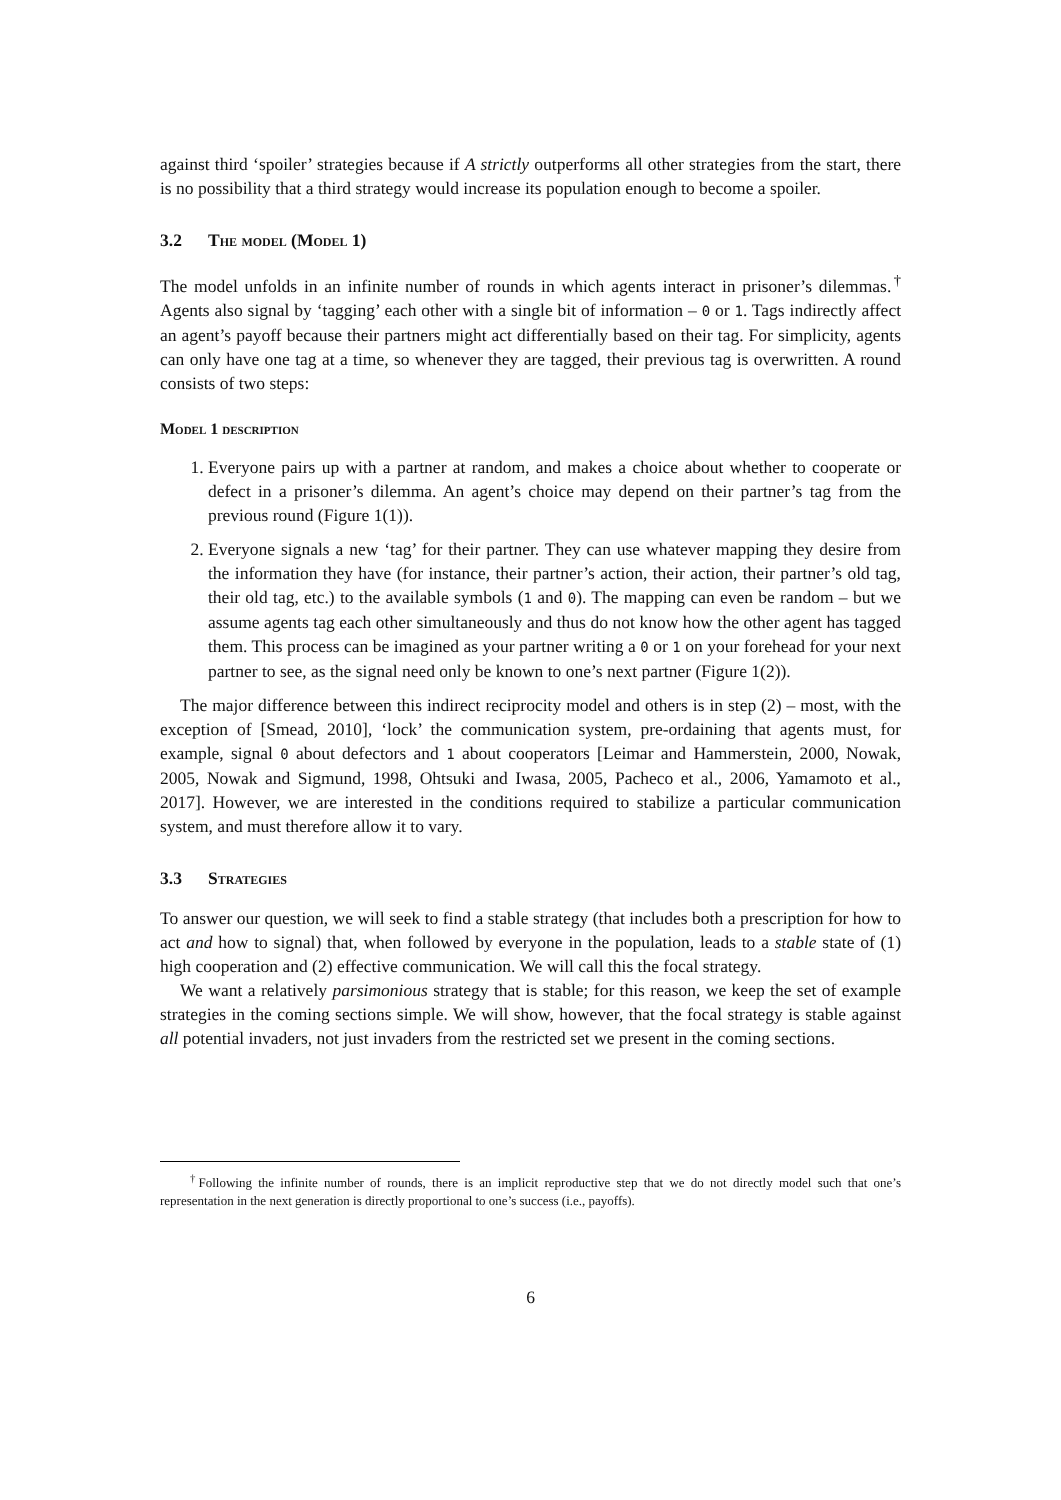against third ‘spoiler’ strategies because if A strictly outperforms all other strategies from the start, there is no possibility that a third strategy would increase its population enough to become a spoiler.
3.2 The model (Model 1)
The model unfolds in an infinite number of rounds in which agents interact in prisoner’s dilemmas.<sup>†</sup> Agents also signal by ‘tagging’ each other with a single bit of information – 0 or 1. Tags indirectly affect an agent’s payoff because their partners might act differentially based on their tag. For simplicity, agents can only have one tag at a time, so whenever they are tagged, their previous tag is overwritten. A round consists of two steps:
Model 1 description
1. Everyone pairs up with a partner at random, and makes a choice about whether to cooperate or defect in a prisoner’s dilemma. An agent’s choice may depend on their partner’s tag from the previous round (Figure 1(1)).
2. Everyone signals a new ‘tag’ for their partner. They can use whatever mapping they desire from the information they have (for instance, their partner’s action, their action, their partner’s old tag, their old tag, etc.) to the available symbols (1 and 0). The mapping can even be random – but we assume agents tag each other simultaneously and thus do not know how the other agent has tagged them. This process can be imagined as your partner writing a 0 or 1 on your forehead for your next partner to see, as the signal need only be known to one’s next partner (Figure 1(2)).
The major difference between this indirect reciprocity model and others is in step (2) – most, with the exception of [Smead, 2010], ‘lock’ the communication system, pre-ordaining that agents must, for example, signal 0 about defectors and 1 about cooperators [Leimar and Hammerstein, 2000, Nowak, 2005, Nowak and Sigmund, 1998, Ohtsuki and Iwasa, 2005, Pacheco et al., 2006, Yamamoto et al., 2017]. However, we are interested in the conditions required to stabilize a particular communication system, and must therefore allow it to vary.
3.3 Strategies
To answer our question, we will seek to find a stable strategy (that includes both a prescription for how to act and how to signal) that, when followed by everyone in the population, leads to a stable state of (1) high cooperation and (2) effective communication. We will call this the focal strategy.
We want a relatively parsimonious strategy that is stable; for this reason, we keep the set of example strategies in the coming sections simple. We will show, however, that the focal strategy is stable against all potential invaders, not just invaders from the restricted set we present in the coming sections.
<sup>†</sup> Following the infinite number of rounds, there is an implicit reproductive step that we do not directly model such that one’s representation in the next generation is directly proportional to one’s success (i.e., payoffs).
6